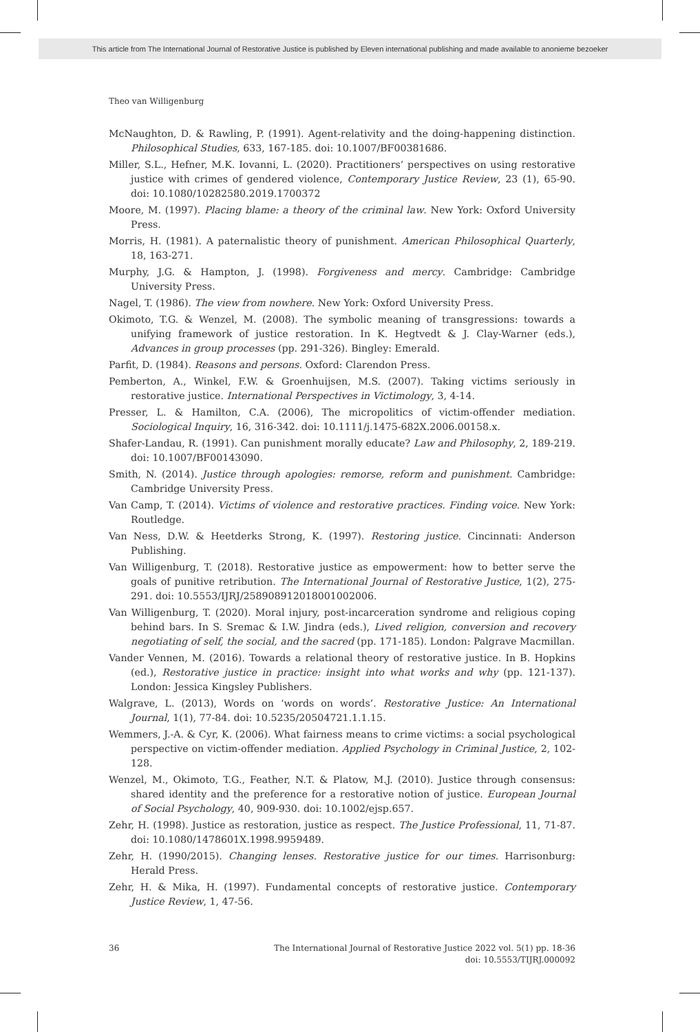This article from The International Journal of Restorative Justice is published by Eleven international publishing and made available to anonieme bezoeker
Theo van Willigenburg
McNaughton, D. & Rawling, P. (1991). Agent-relativity and the doing-happening distinction. Philosophical Studies, 633, 167-185. doi: 10.1007/BF00381686.
Miller, S.L., Hefner, M.K. Iovanni, L. (2020). Practitioners’ perspectives on using restorative justice with crimes of gendered violence, Contemporary Justice Review, 23 (1), 65-90. doi: 10.1080/10282580.2019.1700372
Moore, M. (1997). Placing blame: a theory of the criminal law. New York: Oxford University Press.
Morris, H. (1981). A paternalistic theory of punishment. American Philosophical Quarterly, 18, 163-271.
Murphy, J.G. & Hampton, J. (1998). Forgiveness and mercy. Cambridge: Cambridge University Press.
Nagel, T. (1986). The view from nowhere. New York: Oxford University Press.
Okimoto, T.G. & Wenzel, M. (2008). The symbolic meaning of transgressions: towards a unifying framework of justice restoration. In K. Hegtvedt & J. Clay-Warner (eds.), Advances in group processes (pp. 291-326). Bingley: Emerald.
Parfit, D. (1984). Reasons and persons. Oxford: Clarendon Press.
Pemberton, A., Winkel, F.W. & Groenhuijsen, M.S. (2007). Taking victims seriously in restorative justice. International Perspectives in Victimology, 3, 4-14.
Presser, L. & Hamilton, C.A. (2006), The micropolitics of victim-offender mediation. Sociological Inquiry, 16, 316-342. doi: 10.1111/j.1475-682X.2006.00158.x.
Shafer-Landau, R. (1991). Can punishment morally educate? Law and Philosophy, 2, 189-219. doi: 10.1007/BF00143090.
Smith, N. (2014). Justice through apologies: remorse, reform and punishment. Cambridge: Cambridge University Press.
Van Camp, T. (2014). Victims of violence and restorative practices. Finding voice. New York: Routledge.
Van Ness, D.W. & Heetderks Strong, K. (1997). Restoring justice. Cincinnati: Anderson Publishing.
Van Willigenburg, T. (2018). Restorative justice as empowerment: how to better serve the goals of punitive retribution. The International Journal of Restorative Justice, 1(2), 275-291. doi: 10.5553/IJRJ/258908912018001002006.
Van Willigenburg, T. (2020). Moral injury, post-incarceration syndrome and religious coping behind bars. In S. Sremac & I.W. Jindra (eds.), Lived religion, conversion and recovery negotiating of self, the social, and the sacred (pp. 171-185). London: Palgrave Macmillan.
Vander Vennen, M. (2016). Towards a relational theory of restorative justice. In B. Hopkins (ed.), Restorative justice in practice: insight into what works and why (pp. 121-137). London: Jessica Kingsley Publishers.
Walgrave, L. (2013), Words on ‘words on words’. Restorative Justice: An International Journal, 1(1), 77-84. doi: 10.5235/20504721.1.1.15.
Wemmers, J.-A. & Cyr, K. (2006). What fairness means to crime victims: a social psychological perspective on victim-offender mediation. Applied Psychology in Criminal Justice, 2, 102-128.
Wenzel, M., Okimoto, T.G., Feather, N.T. & Platow, M.J. (2010). Justice through consensus: shared identity and the preference for a restorative notion of justice. European Journal of Social Psychology, 40, 909-930. doi: 10.1002/ejsp.657.
Zehr, H. (1998). Justice as restoration, justice as respect. The Justice Professional, 11, 71-87. doi: 10.1080/1478601X.1998.9959489.
Zehr, H. (1990/2015). Changing lenses. Restorative justice for our times. Harrisonburg: Herald Press.
Zehr, H. & Mika, H. (1997). Fundamental concepts of restorative justice. Contemporary Justice Review, 1, 47-56.
36 The International Journal of Restorative Justice 2022 vol. 5(1) pp. 18-36
doi: 10.5553/TIJRJ.000092